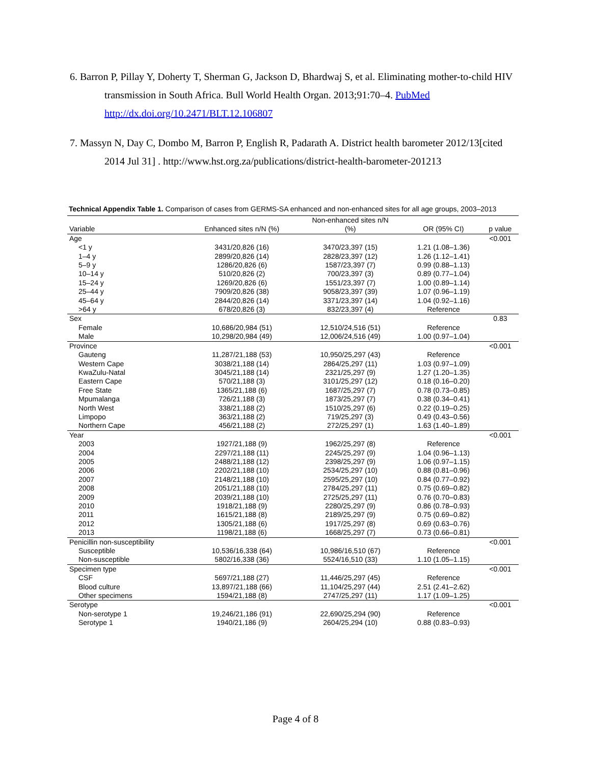6. Barron P, Pillay Y, Doherty T, Sherman G, Jackson D, Bhardwaj S, et al. Eliminating mother-to-child HIV transmission in South Africa. Bull World Health Organ. 2013;91:70–4. PubMed http://dx.doi.org/10.2471/BLT.12.106807
7. Massyn N, Day C, Dombo M, Barron P, English R, Padarath A. District health barometer 2012/13[cited 2014 Jul 31] . http://www.hst.org.za/publications/district-health-barometer-201213
Technical Appendix Table 1. Comparison of cases from GERMS-SA enhanced and non-enhanced sites for all age groups, 2003–2013
| | | Non-enhanced sites n/N | | |
| --- | --- | --- | --- | --- |
| Variable | Enhanced sites n/N (%) | (%) | OR (95% CI) | p value |
| Age | | | | <0.001 |
| <1 y | 3431/20,826 (16) | 3470/23,397 (15) | 1.21 (1.08–1.36) | |
| 1–4 y | 2899/20,826 (14) | 2828/23,397 (12) | 1.26 (1.12–1.41) | |
| 5–9 y | 1286/20,826 (6) | 1587/23,397 (7) | 0.99 (0.88–1.13) | |
| 10–14 y | 510/20,826 (2) | 700/23,397 (3) | 0.89 (0.77–1.04) | |
| 15–24 y | 1269/20,826 (6) | 1551/23,397 (7) | 1.00 (0.89–1.14) | |
| 25–44 y | 7909/20,826 (38) | 9058/23,397 (39) | 1.07 (0.96–1.19) | |
| 45–64 y | 2844/20,826 (14) | 3371/23,397 (14) | 1.04 (0.92–1.16) | |
| >64 y | 678/20,826 (3) | 832/23,397 (4) | Reference | |
| Sex | | | | 0.83 |
| Female | 10,686/20,984 (51) | 12,510/24,516 (51) | Reference | |
| Male | 10,298/20,984 (49) | 12,006/24,516 (49) | 1.00 (0.97–1.04) | |
| Province | | | | <0.001 |
| Gauteng | 11,287/21,188 (53) | 10,950/25,297 (43) | Reference | |
| Western Cape | 3038/21,188 (14) | 2864/25,297 (11) | 1.03 (0.97–1.09) | |
| KwaZulu-Natal | 3045/21,188 (14) | 2321/25,297 (9) | 1.27 (1.20–1.35) | |
| Eastern Cape | 570/21,188 (3) | 3101/25,297 (12) | 0.18 (0.16–0.20) | |
| Free State | 1365/21,188 (6) | 1687/25,297 (7) | 0.78 (0.73–0.85) | |
| Mpumalanga | 726/21,188 (3) | 1873/25,297 (7) | 0.38 (0.34–0.41) | |
| North West | 338/21,188 (2) | 1510/25,297 (6) | 0.22 (0.19–0.25) | |
| Limpopo | 363/21,188 (2) | 719/25,297 (3) | 0.49 (0.43–0.56) | |
| Northern Cape | 456/21,188 (2) | 272/25,297 (1) | 1.63 (1.40–1.89) | |
| Year | | | | <0.001 |
| 2003 | 1927/21,188 (9) | 1962/25,297 (8) | Reference | |
| 2004 | 2297/21,188 (11) | 2245/25,297 (9) | 1.04 (0.96–1.13) | |
| 2005 | 2488/21,188 (12) | 2398/25,297 (9) | 1.06 (0.97–1.15) | |
| 2006 | 2202/21,188 (10) | 2534/25,297 (10) | 0.88 (0.81–0.96) | |
| 2007 | 2148/21,188 (10) | 2595/25,297 (10) | 0.84 (0.77–0.92) | |
| 2008 | 2051/21,188 (10) | 2784/25,297 (11) | 0.75 (0.69–0.82) | |
| 2009 | 2039/21,188 (10) | 2725/25,297 (11) | 0.76 (0.70–0.83) | |
| 2010 | 1918/21,188 (9) | 2280/25,297 (9) | 0.86 (0.78–0.93) | |
| 2011 | 1615/21,188 (8) | 2189/25,297 (9) | 0.75 (0.69–0.82) | |
| 2012 | 1305/21,188 (6) | 1917/25,297 (8) | 0.69 (0.63–0.76) | |
| 2013 | 1198/21,188 (6) | 1668/25,297 (7) | 0.73 (0.66–0.81) | |
| Penicillin non-susceptibility | | | | <0.001 |
| Susceptible | 10,536/16,338 (64) | 10,986/16,510 (67) | Reference | |
| Non-susceptible | 5802/16,338 (36) | 5524/16,510 (33) | 1.10 (1.05–1.15) | |
| Specimen type | | | | <0.001 |
| CSF | 5697/21,188 (27) | 11,446/25,297 (45) | Reference | |
| Blood culture | 13,897/21,188 (66) | 11,104/25,297 (44) | 2.51 (2.41–2.62) | |
| Other specimens | 1594/21,188 (8) | 2747/25,297 (11) | 1.17 (1.09–1.25) | |
| Serotype | | | | <0.001 |
| Non-serotype 1 | 19,246/21,186 (91) | 22,690/25,294 (90) | Reference | |
| Serotype 1 | 1940/21,186 (9) | 2604/25,294 (10) | 0.88 (0.83–0.93) | |
Page 4 of 8